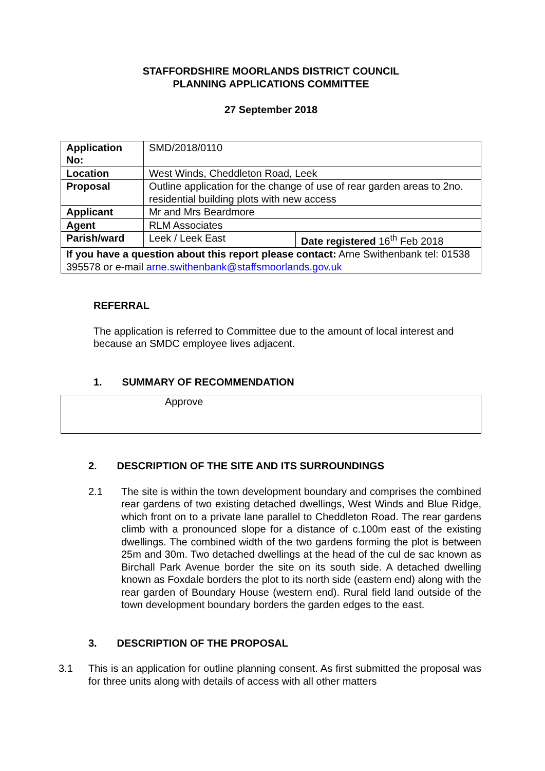STAFFORDSHIRE MOORLANDS DISTRICT COUNCIL
PLANNING APPLICATIONS COMMITTEE
27 September 2018
| Application No: | SMD/2018/0110 | |
| Location | West Winds, Cheddleton Road, Leek | |
| Proposal | Outline application for the change of use of rear garden areas to 2no. residential building plots with new access | |
| Applicant | Mr and Mrs Beardmore | |
| Agent | RLM Associates | |
| Parish/ward | Leek / Leek East | Date registered 16<sup>th</sup> Feb 2018 |
| If you have a question about this report please contact: Arne Swithenbank tel: 01538 395578 or e-mail arne.swithenbank@staffsmoorlands.gov.uk | | |
REFERRAL
The application is referred to Committee due to the amount of local interest and because an SMDC employee lives adjacent.
1. SUMMARY OF RECOMMENDATION
Approve
2. DESCRIPTION OF THE SITE AND ITS SURROUNDINGS
2.1 The site is within the town development boundary and comprises the combined rear gardens of two existing detached dwellings, West Winds and Blue Ridge, which front on to a private lane parallel to Cheddleton Road. The rear gardens climb with a pronounced slope for a distance of c.100m east of the existing dwellings. The combined width of the two gardens forming the plot is between 25m and 30m. Two detached dwellings at the head of the cul de sac known as Birchall Park Avenue border the site on its south side. A detached dwelling known as Foxdale borders the plot to its north side (eastern end) along with the rear garden of Boundary House (western end). Rural field land outside of the town development boundary borders the garden edges to the east.
3. DESCRIPTION OF THE PROPOSAL
3.1 This is an application for outline planning consent. As first submitted the proposal was for three units along with details of access with all other matters